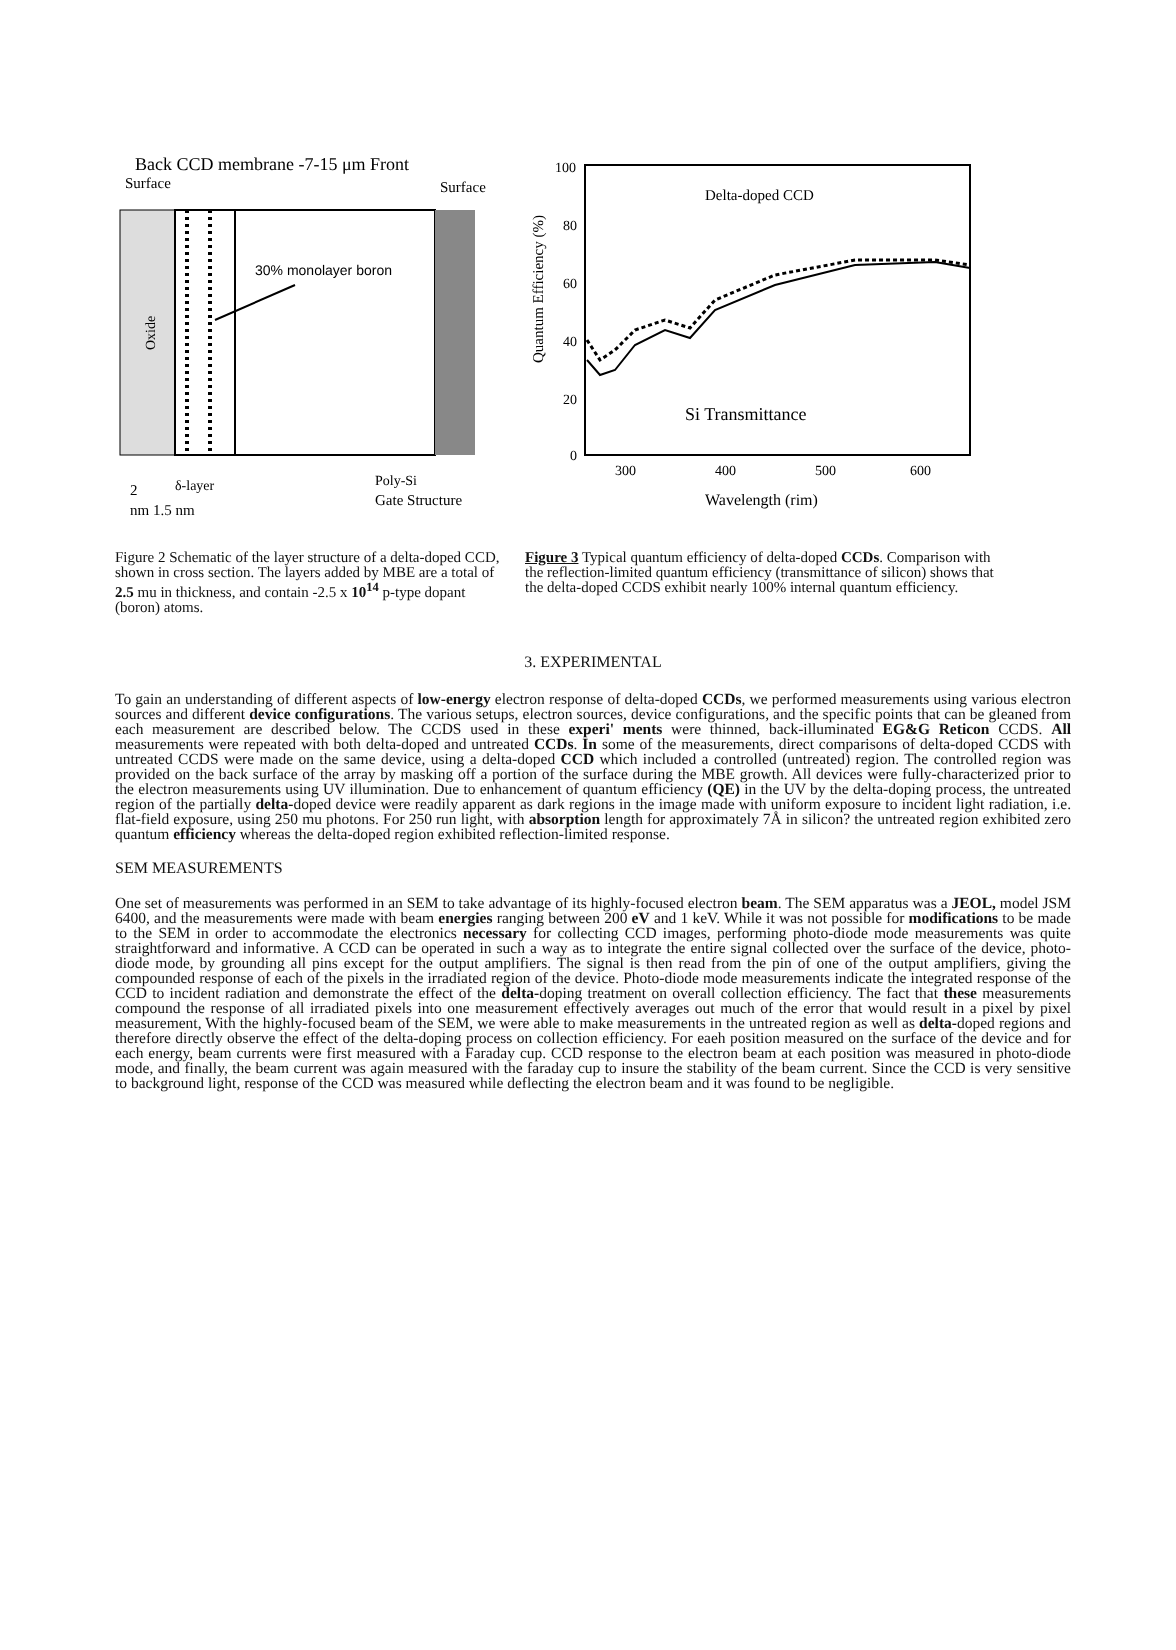Back CCD membrane -7-15 μm Front
Surface
Surface
Oxide
30% monolayer boron
2
δ-layer
Poly-Si
Gate Structure
nm 1.5 nm
Quantum Efficiency (%)
100
80
60
40
20
0
300
400
500
600
Delta-doped CCD
Si Transmittance
Wavelength (rim)
Figure 2 Schematic of the layer structure of a delta-doped CCD, shown in cross section. The layers added by MBE are a total of 2.5 mu in thickness, and contain -2.5 x 10<sup>14</sup> p-type dopant (boron) atoms.
Figure 3 Typical quantum efficiency of delta-doped CCDs. Comparison with the reflection-limited quantum efficiency (transmittance of silicon) shows that the delta-doped CCDS exhibit nearly 100% internal quantum efficiency.
3. EXPERIMENTAL
To gain an understanding of different aspects of low-energy electron response of delta-doped CCDs, we performed measurements using various electron sources and different device configurations. The various setups, electron sources, device configurations, and the specific points that can be gleaned from each measurement are described below. The CCDS used in these experi' ments were thinned, back-illuminated EG&G Reticon CCDS. All measurements were repeated with both delta-doped and untreated CCDs. In some of the measurements, direct comparisons of delta-doped CCDS with untreated CCDS were made on the same device, using a delta-doped CCD which included a controlled (untreated) region. The controlled region was provided on the back surface of the array by masking off a portion of the surface during the MBE growth. All devices were fully-characterized prior to the electron measurements using UV illumination. Due to enhancement of quantum efficiency (QE) in the UV by the delta-doping process, the untreated region of the partially delta-doped device were readily apparent as dark regions in the image made with uniform exposure to incident light radiation, i.e. flat-field exposure, using 250 mu photons. For 250 run light, with absorption length for approximately 7Å in silicon? the untreated region exhibited zero quantum efficiency whereas the delta-doped region exhibited reflection-limited response.
SEM MEASUREMENTS
One set of measurements was performed in an SEM to take advantage of its highly-focused electron beam. The SEM apparatus was a JEOL, model JSM 6400, and the measurements were made with beam energies ranging between 200 eV and 1 keV. While it was not possible for modifications to be made to the SEM in order to accommodate the electronics necessary for collecting CCD images, performing photo-diode mode measurements was quite straightforward and informative. A CCD can be operated in such a way as to integrate the entire signal collected over the surface of the device, photo-diode mode, by grounding all pins except for the output amplifiers. The signal is then read from the pin of one of the output amplifiers, giving the compounded response of each of the pixels in the irradiated region of the device. Photo-diode mode measurements indicate the integrated response of the CCD to incident radiation and demonstrate the effect of the delta-doping treatment on overall collection efficiency. The fact that these measurements compound the response of all irradiated pixels into one measurement effectively averages out much of the error that would result in a pixel by pixel measurement, With the highly-focused beam of the SEM, we were able to make measurements in the untreated region as well as delta-doped regions and therefore directly observe the effect of the delta-doping process on collection efficiency. For eaeh position measured on the surface of the device and for each energy, beam currents were first measured with a Faraday cup. CCD response to the electron beam at each position was measured in photo-diode mode, and finally, the beam current was again measured with the faraday cup to insure the stability of the beam current. Since the CCD is very sensitive to background light, response of the CCD was measured while deflecting the electron beam and it was found to be negligible.